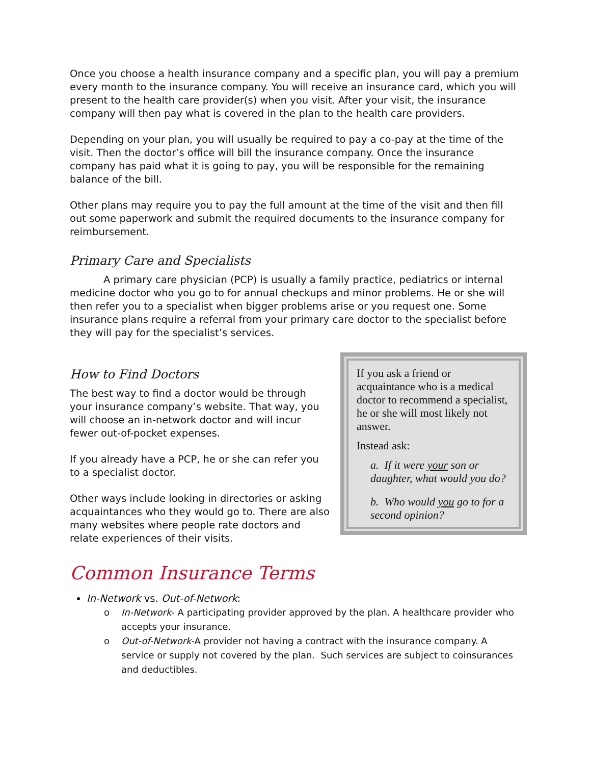Once you choose a health insurance company and a specific plan, you will pay a premium every month to the insurance company. You will receive an insurance card, which you will present to the health care provider(s) when you visit. After your visit, the insurance company will then pay what is covered in the plan to the health care providers.
Depending on your plan, you will usually be required to pay a co-pay at the time of the visit. Then the doctor’s office will bill the insurance company. Once the insurance company has paid what it is going to pay, you will be responsible for the remaining balance of the bill.
Other plans may require you to pay the full amount at the time of the visit and then fill out some paperwork and submit the required documents to the insurance company for reimbursement.
Primary Care and Specialists
A primary care physician (PCP) is usually a family practice, pediatrics or internal medicine doctor who you go to for annual checkups and minor problems. He or she will then refer you to a specialist when bigger problems arise or you request one. Some insurance plans require a referral from your primary care doctor to the specialist before they will pay for the specialist’s services.
If you ask a friend or acquaintance who is a medical doctor to recommend a specialist, he or she will most likely not answer.
Instead ask:
a. If it were your son or daughter, what would you do?
b. Who would you go to for a second opinion?
How to Find Doctors
The best way to find a doctor would be through your insurance company’s website. That way, you will choose an in-network doctor and will incur fewer out-of-pocket expenses.
If you already have a PCP, he or she can refer you to a specialist doctor.
Other ways include looking in directories or asking acquaintances who they would go to. There are also many websites where people rate doctors and relate experiences of their visits.
Common Insurance Terms
In-Network vs. Out-of-Network:
o In-Network- A participating provider approved by the plan. A healthcare provider who accepts your insurance.
o Out-of-Network-A provider not having a contract with the insurance company. A service or supply not covered by the plan. Such services are subject to coinsurances and deductibles.